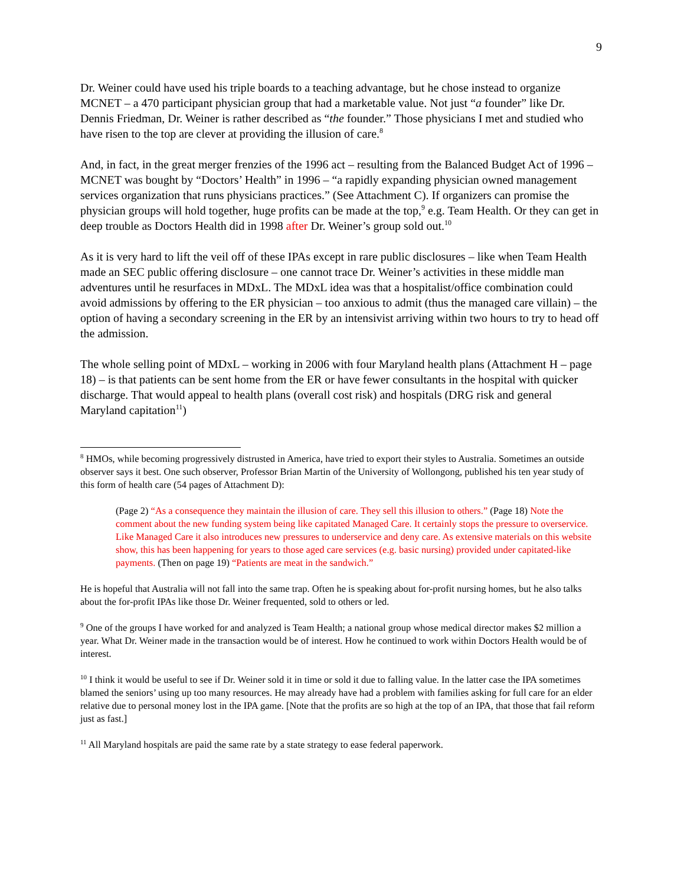9
Dr. Weiner could have used his triple boards to a teaching advantage, but he chose instead to organize MCNET – a 470 participant physician group that had a marketable value. Not just “a founder” like Dr. Dennis Friedman, Dr. Weiner is rather described as “the founder.” Those physicians I met and studied who have risen to the top are clever at providing the illusion of care.<sup>8</sup>
And, in fact, in the great merger frenzies of the 1996 act – resulting from the Balanced Budget Act of 1996 – MCNET was bought by “Doctors’ Health” in 1996 – “a rapidly expanding physician owned management services organization that runs physicians practices.” (See Attachment C). If organizers can promise the physician groups will hold together, huge profits can be made at the top,<sup>9</sup> e.g. Team Health. Or they can get in deep trouble as Doctors Health did in 1998 after Dr. Weiner’s group sold out.<sup>10</sup>
As it is very hard to lift the veil off of these IPAs except in rare public disclosures – like when Team Health made an SEC public offering disclosure – one cannot trace Dr. Weiner’s activities in these middle man adventures until he resurfaces in MDxL. The MDxL idea was that a hospitalist/office combination could avoid admissions by offering to the ER physician – too anxious to admit (thus the managed care villain) – the option of having a secondary screening in the ER by an intensivist arriving within two hours to try to head off the admission.
The whole selling point of MDxL – working in 2006 with four Maryland health plans (Attachment H – page 18) – is that patients can be sent home from the ER or have fewer consultants in the hospital with quicker discharge. That would appeal to health plans (overall cost risk) and hospitals (DRG risk and general Maryland capitation<sup>11</sup>)
<sup>8</sup> HMOs, while becoming progressively distrusted in America, have tried to export their styles to Australia. Sometimes an outside observer says it best. One such observer, Professor Brian Martin of the University of Wollongong, published his ten year study of this form of health care (54 pages of Attachment D):
(Page 2) “As a consequence they maintain the illusion of care. They sell this illusion to others.” (Page 18) Note the comment about the new funding system being like capitated Managed Care. It certainly stops the pressure to overservice. Like Managed Care it also introduces new pressures to underservice and deny care. As extensive materials on this website show, this has been happening for years to those aged care services (e.g. basic nursing) provided under capitated-like payments. (Then on page 19) “Patients are meat in the sandwich.”
He is hopeful that Australia will not fall into the same trap. Often he is speaking about for-profit nursing homes, but he also talks about the for-profit IPAs like those Dr. Weiner frequented, sold to others or led.
<sup>9</sup> One of the groups I have worked for and analyzed is Team Health; a national group whose medical director makes $2 million a year. What Dr. Weiner made in the transaction would be of interest. How he continued to work within Doctors Health would be of interest.
<sup>10</sup> I think it would be useful to see if Dr. Weiner sold it in time or sold it due to falling value. In the latter case the IPA sometimes blamed the seniors’ using up too many resources. He may already have had a problem with families asking for full care for an elder relative due to personal money lost in the IPA game. [Note that the profits are so high at the top of an IPA, that those that fail reform just as fast.]
<sup>11</sup> All Maryland hospitals are paid the same rate by a state strategy to ease federal paperwork.